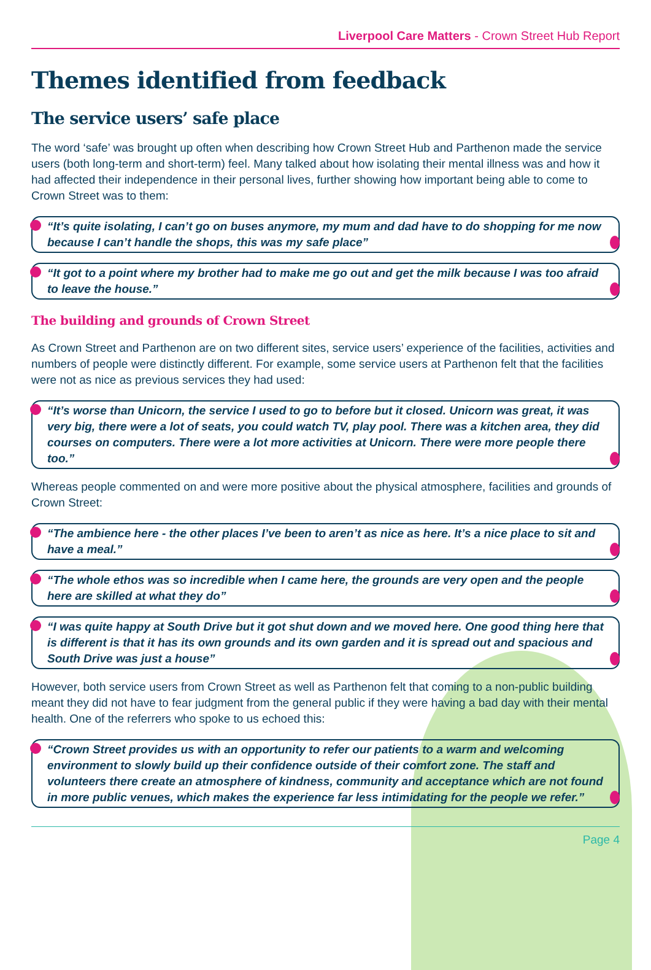Liverpool Care Matters - Crown Street Hub Report
Themes identified from feedback
The service users’ safe place
The word ‘safe’ was brought up often when describing how Crown Street Hub and Parthenon made the service users (both long-term and short-term) feel. Many talked about how isolating their mental illness was and how it had affected their independence in their personal lives, further showing how important being able to come to Crown Street was to them:
“It’s quite isolating, I can’t go on buses anymore, my mum and dad have to do shopping for me now because I can’t handle the shops, this was my safe place”
“It got to a point where my brother had to make me go out and get the milk because I was too afraid to leave the house.”
The building and grounds of Crown Street
As Crown Street and Parthenon are on two different sites, service users’ experience of the facilities, activities and numbers of people were distinctly different. For example, some service users at Parthenon felt that the facilities were not as nice as previous services they had used:
“It’s worse than Unicorn, the service I used to go to before but it closed. Unicorn was great, it was very big, there were a lot of seats, you could watch TV, play pool. There was a kitchen area, they did courses on computers. There were a lot more activities at Unicorn. There were more people there too.”
Whereas people commented on and were more positive about the physical atmosphere, facilities and grounds of Crown Street:
“The ambience here - the other places I’ve been to aren’t as nice as here. It’s a nice place to sit and have a meal.”
“The whole ethos was so incredible when I came here, the grounds are very open and the people here are skilled at what they do”
“I was quite happy at South Drive but it got shut down and we moved here. One good thing here that is different is that it has its own grounds and its own garden and it is spread out and spacious and South Drive was just a house”
However, both service users from Crown Street as well as Parthenon felt that coming to a non-public building meant they did not have to fear judgment from the general public if they were having a bad day with their mental health. One of the referrers who spoke to us echoed this:
“Crown Street provides us with an opportunity to refer our patients to a warm and welcoming environment to slowly build up their confidence outside of their comfort zone. The staff and volunteers there create an atmosphere of kindness, community and acceptance which are not found in more public venues, which makes the experience far less intimidating for the people we refer.”
Page 4